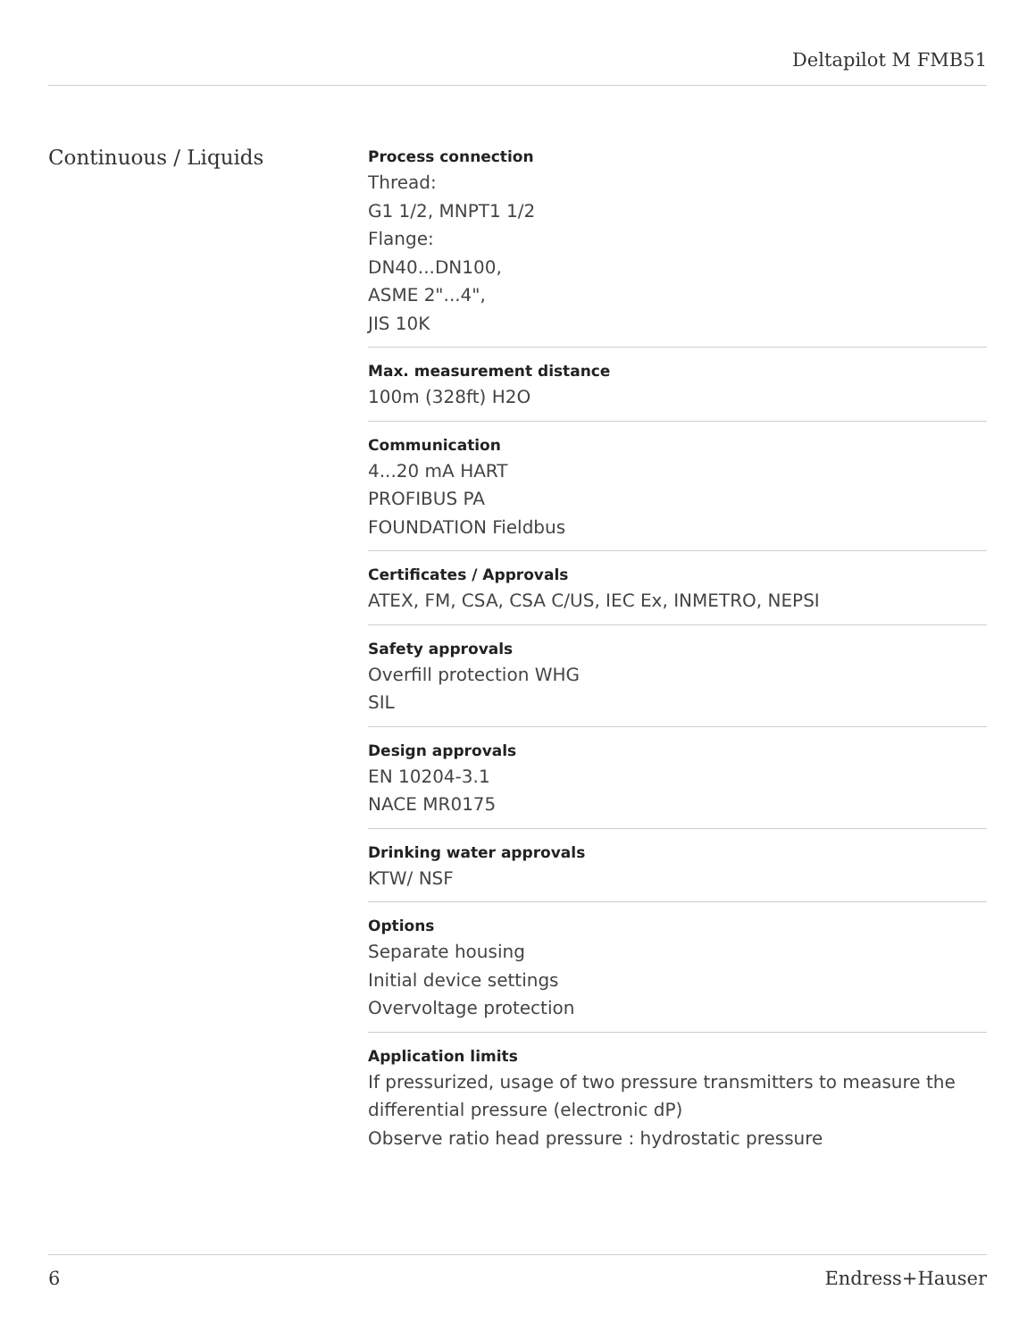Deltapilot M FMB51
Continuous / Liquids
Process connection
Thread:
G1 1/2, MNPT1 1/2
Flange:
DN40...DN100,
ASME 2"...4",
JIS 10K
Max. measurement distance
100m (328ft) H2O
Communication
4...20 mA HART
PROFIBUS PA
FOUNDATION Fieldbus
Certificates / Approvals
ATEX, FM, CSA, CSA C/US, IEC Ex, INMETRO, NEPSI
Safety approvals
Overfill protection WHG
SIL
Design approvals
EN 10204-3.1
NACE MR0175
Drinking water approvals
KTW/ NSF
Options
Separate housing
Initial device settings
Overvoltage protection
Application limits
If pressurized, usage of two pressure transmitters to measure the differential pressure (electronic dP)
Observe ratio head pressure : hydrostatic pressure
6 Endress+Hauser